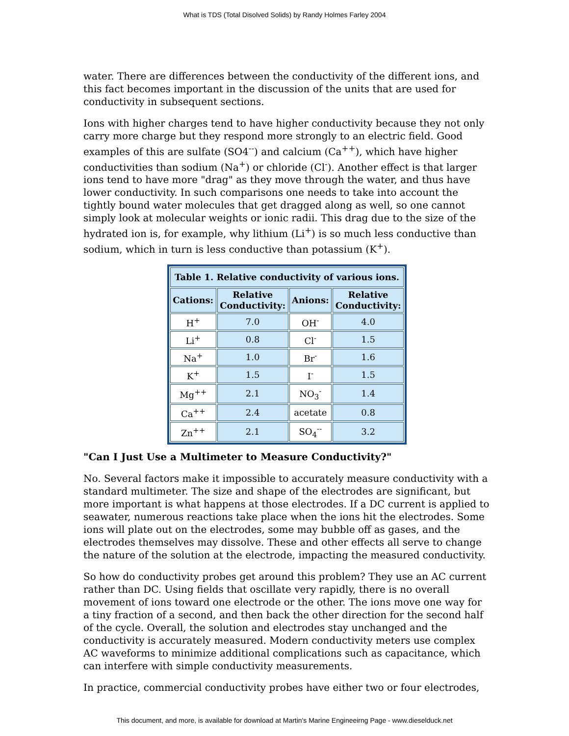What is TDS (Total Disolved Solids) by Randy Holmes Farley 2004
water. There are differences between the conductivity of the different ions, and this fact becomes important in the discussion of the units that are used for conductivity in subsequent sections.
Ions with higher charges tend to have higher conductivity because they not only carry more charge but they respond more strongly to an electric field. Good examples of this are sulfate (SO4<sup>--</sup>) and calcium (Ca<sup>++</sup>), which have higher conductivities than sodium (Na<sup>+</sup>) or chloride (Cl<sup>-</sup>). Another effect is that larger ions tend to have more "drag" as they move through the water, and thus have lower conductivity. In such comparisons one needs to take into account the tightly bound water molecules that get dragged along as well, so one cannot simply look at molecular weights or ionic radii. This drag due to the size of the hydrated ion is, for example, why lithium (Li<sup>+</sup>) is so much less conductive than sodium, which in turn is less conductive than potassium (K<sup>+</sup>).
| Table 1. Relative conductivity of various ions. | | | |
| --- | --- | --- | --- |
| Cations: | Relative Conductivity: | Anions: | Relative Conductivity: |
| H<sup>+</sup> | 7.0 | OH<sup>-</sup> | 4.0 |
| Li<sup>+</sup> | 0.8 | Cl<sup>-</sup> | 1.5 |
| Na<sup>+</sup> | 1.0 | Br<sup>-</sup> | 1.6 |
| K<sup>+</sup> | 1.5 | I<sup>-</sup> | 1.5 |
| Mg<sup>++</sup> | 2.1 | NO<sub>3</sub><sup>-</sup> | 1.4 |
| Ca<sup>++</sup> | 2.4 | acetate | 0.8 |
| Zn<sup>++</sup> | 2.1 | SO<sub>4</sub><sup>--</sup> | 3.2 |
"Can I Just Use a Multimeter to Measure Conductivity?"
No. Several factors make it impossible to accurately measure conductivity with a standard multimeter. The size and shape of the electrodes are significant, but more important is what happens at those electrodes. If a DC current is applied to seawater, numerous reactions take place when the ions hit the electrodes. Some ions will plate out on the electrodes, some may bubble off as gases, and the electrodes themselves may dissolve. These and other effects all serve to change the nature of the solution at the electrode, impacting the measured conductivity.
So how do conductivity probes get around this problem? They use an AC current rather than DC. Using fields that oscillate very rapidly, there is no overall movement of ions toward one electrode or the other. The ions move one way for a tiny fraction of a second, and then back the other direction for the second half of the cycle. Overall, the solution and electrodes stay unchanged and the conductivity is accurately measured. Modern conductivity meters use complex AC waveforms to minimize additional complications such as capacitance, which can interfere with simple conductivity measurements.
In practice, commercial conductivity probes have either two or four electrodes,
This document, and more, is available for download at Martin's Marine Engineeirng Page - www.dieselduck.net